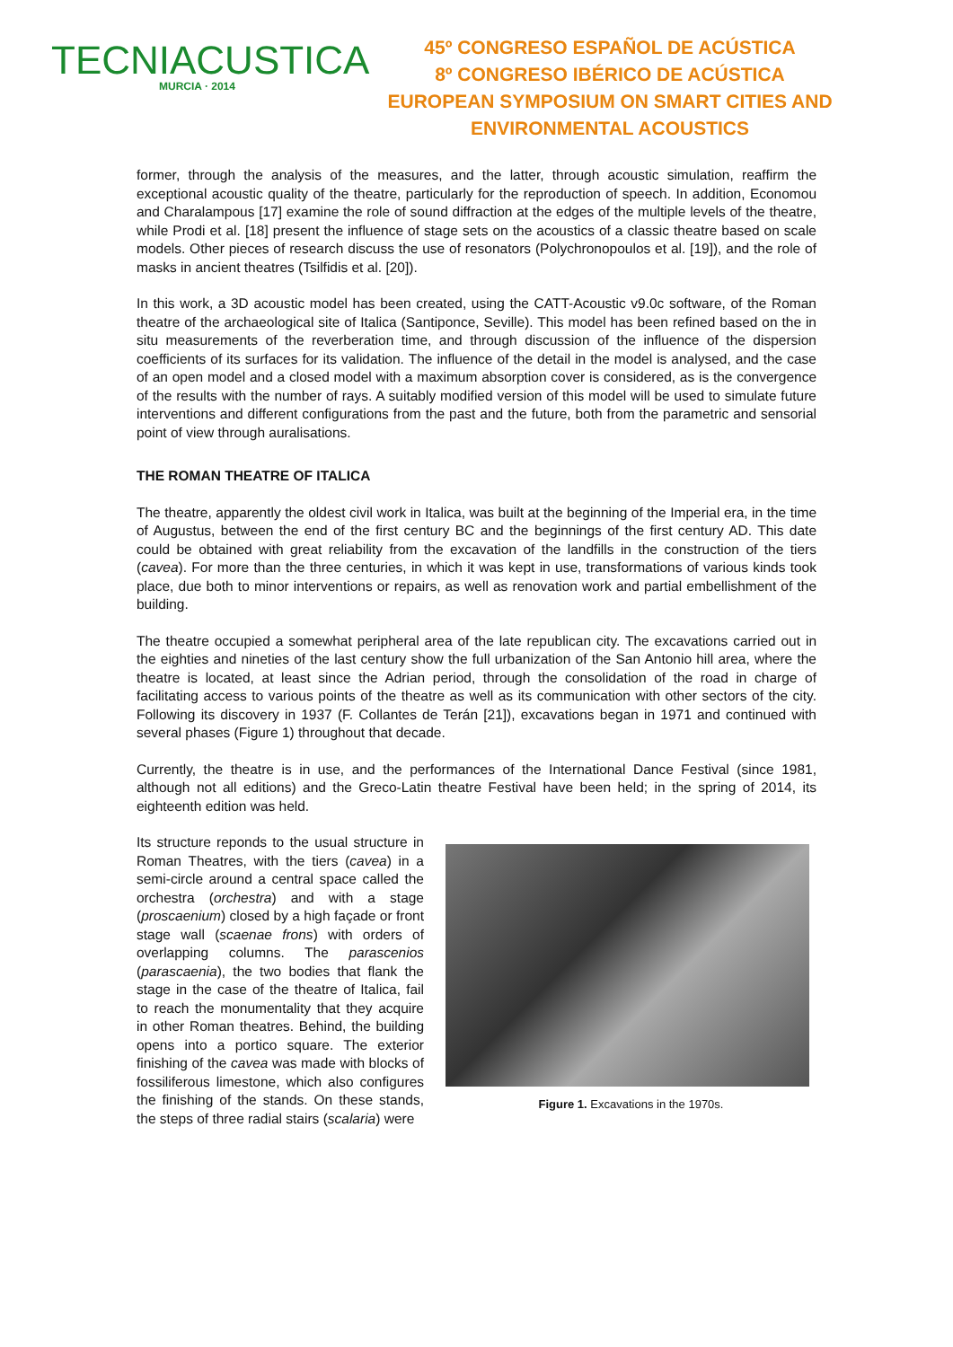TECNIACUSTICA
MURCIA · 2014
45º CONGRESO ESPAÑOL DE ACÚSTICA
8º CONGRESO IBÉRICO DE ACÚSTICA
EUROPEAN SYMPOSIUM ON SMART CITIES AND
ENVIRONMENTAL ACOUSTICS
former, through the analysis of the measures, and the latter, through acoustic simulation, reaffirm the exceptional acoustic quality of the theatre, particularly for the reproduction of speech. In addition, Economou and Charalampous [17] examine the role of sound diffraction at the edges of the multiple levels of the theatre, while Prodi et al. [18] present the influence of stage sets on the acoustics of a classic theatre based on scale models. Other pieces of research discuss the use of resonators (Polychronopoulos et al. [19]), and the role of masks in ancient theatres (Tsilfidis et al. [20]).
In this work, a 3D acoustic model has been created, using the CATT-Acoustic v9.0c software, of the Roman theatre of the archaeological site of Italica (Santiponce, Seville). This model has been refined based on the in situ measurements of the reverberation time, and through discussion of the influence of the dispersion coefficients of its surfaces for its validation. The influence of the detail in the model is analysed, and the case of an open model and a closed model with a maximum absorption cover is considered, as is the convergence of the results with the number of rays. A suitably modified version of this model will be used to simulate future interventions and different configurations from the past and the future, both from the parametric and sensorial point of view through auralisations.
THE ROMAN THEATRE OF ITALICA
The theatre, apparently the oldest civil work in Italica, was built at the beginning of the Imperial era, in the time of Augustus, between the end of the first century BC and the beginnings of the first century AD. This date could be obtained with great reliability from the excavation of the landfills in the construction of the tiers (cavea). For more than the three centuries, in which it was kept in use, transformations of various kinds took place, due both to minor interventions or repairs, as well as renovation work and partial embellishment of the building.
The theatre occupied a somewhat peripheral area of the late republican city. The excavations carried out in the eighties and nineties of the last century show the full urbanization of the San Antonio hill area, where the theatre is located, at least since the Adrian period, through the consolidation of the road in charge of facilitating access to various points of the theatre as well as its communication with other sectors of the city. Following its discovery in 1937 (F. Collantes de Terán [21]), excavations began in 1971 and continued with several phases (Figure 1) throughout that decade.
Currently, the theatre is in use, and the performances of the International Dance Festival (since 1981, although not all editions) and the Greco-Latin theatre Festival have been held; in the spring of 2014, its eighteenth edition was held.
Its structure reponds to the usual structure in Roman Theatres, with the tiers (cavea) in a semi-circle around a central space called the orchestra (orchestra) and with a stage (proscaenium) closed by a high façade or front stage wall (scaenae frons) with orders of overlapping columns. The parascenios (parascaenia), the two bodies that flank the stage in the case of the theatre of Italica, fail to reach the monumentality that they acquire in other Roman theatres. Behind, the building opens into a portico square. The exterior finishing of the cavea was made with blocks of fossiliferous limestone, which also configures the finishing of the stands. On these stands, the steps of three radial stairs (scalaria) were
Figure 1. Excavations in the 1970s.